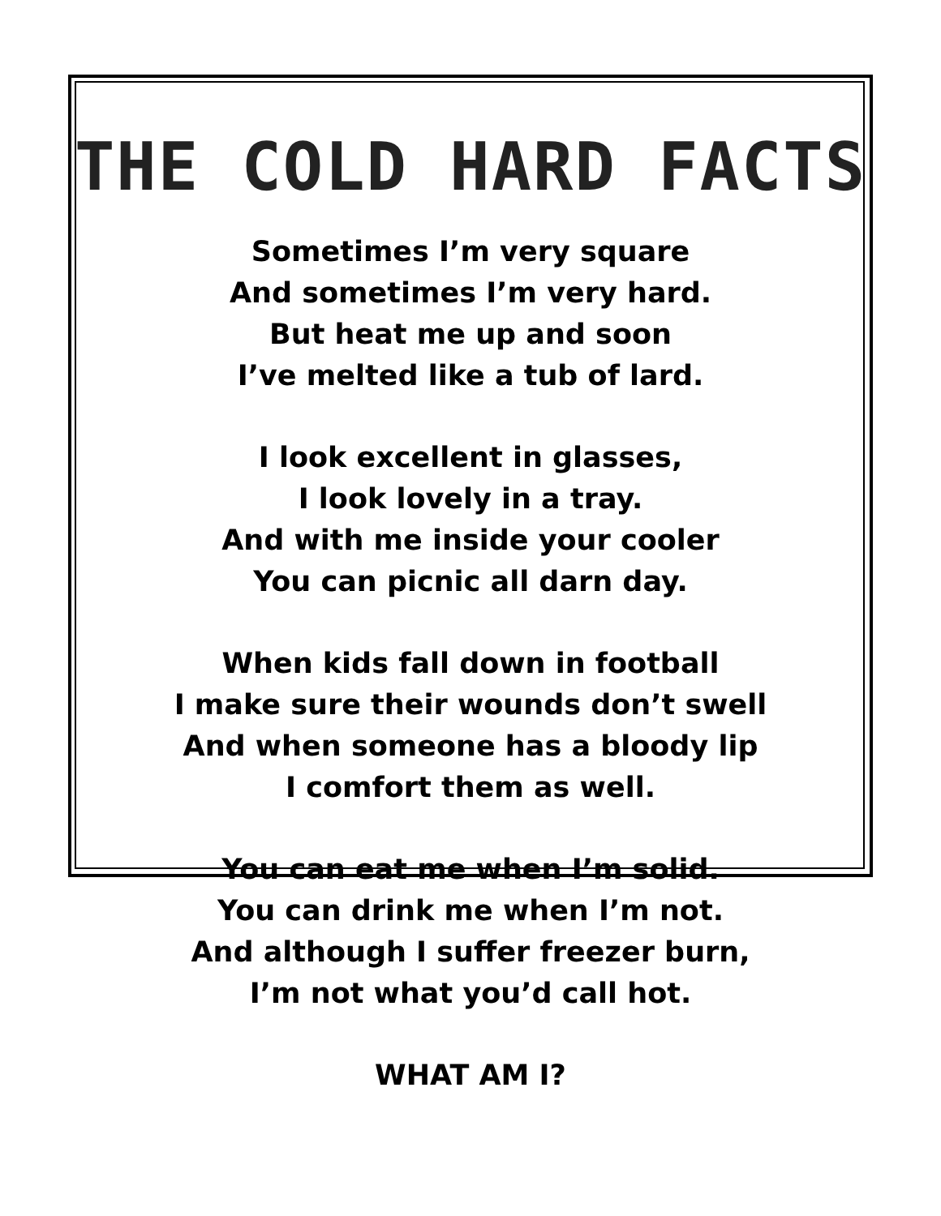THE COLD HARD FACTS
Sometimes I’m very square
And sometimes I’m very hard.
But heat me up and soon
I’ve melted like a tub of lard.
I look excellent in glasses,
I look lovely in a tray.
And with me inside your cooler
You can picnic all darn day.
When kids fall down in football
I make sure their wounds don’t swell
And when someone has a bloody lip
I comfort them as well.
You can eat me when I’m solid.
You can drink me when I’m not.
And although I suffer freezer burn,
I’m not what you’d call hot.
WHAT AM I?